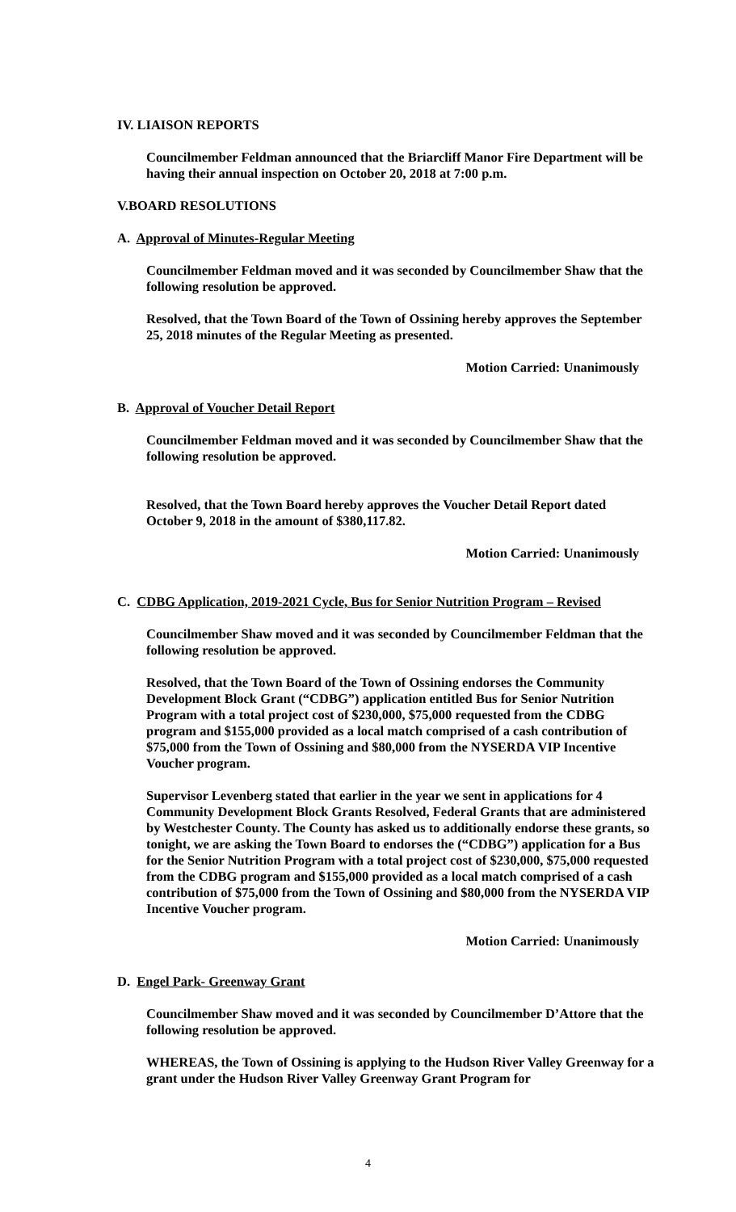IV. LIAISON REPORTS
Councilmember Feldman announced that the Briarcliff Manor Fire Department will be having their annual inspection on October 20, 2018 at 7:00 p.m.
V.BOARD RESOLUTIONS
A. Approval of Minutes-Regular Meeting
Councilmember Feldman moved and it was seconded by Councilmember Shaw that the following resolution be approved.
Resolved, that the Town Board of the Town of Ossining hereby approves the September 25, 2018 minutes of the Regular Meeting as presented.
Motion Carried: Unanimously
B. Approval of Voucher Detail Report
Councilmember Feldman moved and it was seconded by Councilmember Shaw that the following resolution be approved.
Resolved, that the Town Board hereby approves the Voucher Detail Report dated October 9, 2018 in the amount of $380,117.82.
Motion Carried: Unanimously
C. CDBG Application, 2019-2021 Cycle, Bus for Senior Nutrition Program – Revised
Councilmember Shaw moved and it was seconded by Councilmember Feldman that the following resolution be approved.
Resolved, that the Town Board of the Town of Ossining endorses the Community Development Block Grant (“CDBG”) application entitled Bus for Senior Nutrition Program with a total project cost of $230,000, $75,000 requested from the CDBG program and $155,000 provided as a local match comprised of a cash contribution of $75,000 from the Town of Ossining and $80,000 from the NYSERDA VIP Incentive Voucher program.
Supervisor Levenberg stated that earlier in the year we sent in applications for 4 Community Development Block Grants Resolved, Federal Grants that are administered by Westchester County. The County has asked us to additionally endorse these grants, so tonight, we are asking the Town Board to endorses the (“CDBG”) application for a Bus for the Senior Nutrition Program with a total project cost of $230,000, $75,000 requested from the CDBG program and $155,000 provided as a local match comprised of a cash contribution of $75,000 from the Town of Ossining and $80,000 from the NYSERDA VIP Incentive Voucher program.
Motion Carried: Unanimously
D. Engel Park- Greenway Grant
Councilmember Shaw moved and it was seconded by Councilmember D’Attore that the following resolution be approved.
WHEREAS, the Town of Ossining is applying to the Hudson River Valley Greenway for a grant under the Hudson River Valley Greenway Grant Program for
4